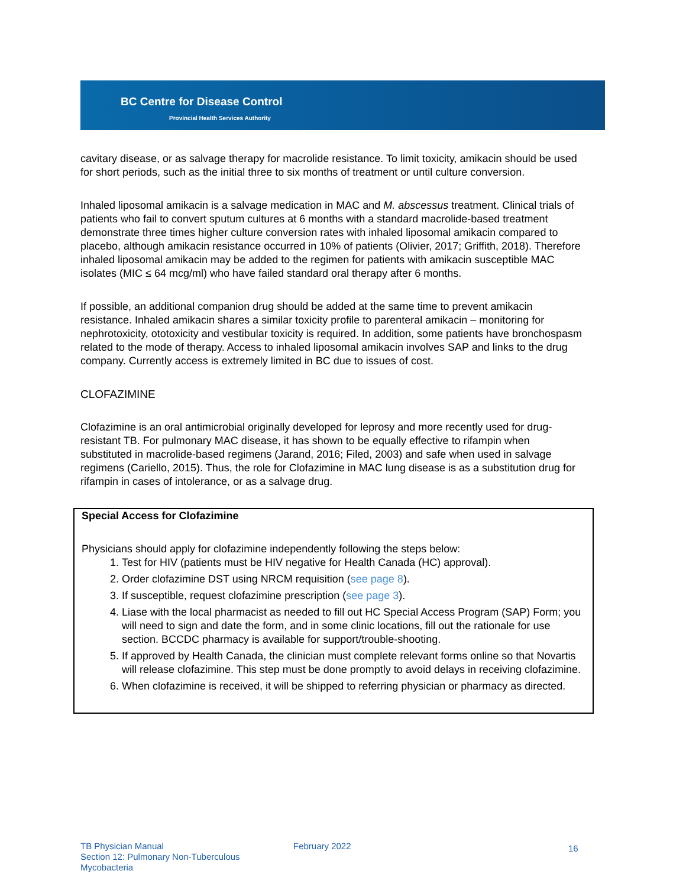BC Centre for Disease Control
Provincial Health Services Authority
cavitary disease, or as salvage therapy for macrolide resistance. To limit toxicity, amikacin should be used for short periods, such as the initial three to six months of treatment or until culture conversion.
Inhaled liposomal amikacin is a salvage medication in MAC and M. abscessus treatment. Clinical trials of patients who fail to convert sputum cultures at 6 months with a standard macrolide-based treatment demonstrate three times higher culture conversion rates with inhaled liposomal amikacin compared to placebo, although amikacin resistance occurred in 10% of patients (Olivier, 2017; Griffith, 2018). Therefore inhaled liposomal amikacin may be added to the regimen for patients with amikacin susceptible MAC isolates (MIC ≤ 64 mcg/ml) who have failed standard oral therapy after 6 months.
If possible, an additional companion drug should be added at the same time to prevent amikacin resistance. Inhaled amikacin shares a similar toxicity profile to parenteral amikacin – monitoring for nephrotoxicity, ototoxicity and vestibular toxicity is required. In addition, some patients have bronchospasm related to the mode of therapy. Access to inhaled liposomal amikacin involves SAP and links to the drug company. Currently access is extremely limited in BC due to issues of cost.
CLOFAZIMINE
Clofazimine is an oral antimicrobial originally developed for leprosy and more recently used for drug-resistant TB. For pulmonary MAC disease, it has shown to be equally effective to rifampin when substituted in macrolide-based regimens (Jarand, 2016; Filed, 2003) and safe when used in salvage regimens (Cariello, 2015). Thus, the role for Clofazimine in MAC lung disease is as a substitution drug for rifampin in cases of intolerance, or as a salvage drug.
Special Access for Clofazimine
Physicians should apply for clofazimine independently following the steps below:
1. Test for HIV (patients must be HIV negative for Health Canada (HC) approval).
2. Order clofazimine DST using NRCM requisition (see page 8).
3. If susceptible, request clofazimine prescription (see page 3).
4. Liase with the local pharmacist as needed to fill out HC Special Access Program (SAP) Form; you will need to sign and date the form, and in some clinic locations, fill out the rationale for use section. BCCDC pharmacy is available for support/trouble-shooting.
5. If approved by Health Canada, the clinician must complete relevant forms online so that Novartis will release clofazimine. This step must be done promptly to avoid delays in receiving clofazimine.
6. When clofazimine is received, it will be shipped to referring physician or pharmacy as directed.
TB Physician Manual
Section 12: Pulmonary Non-Tuberculous Mycobacteria
February 2022
16